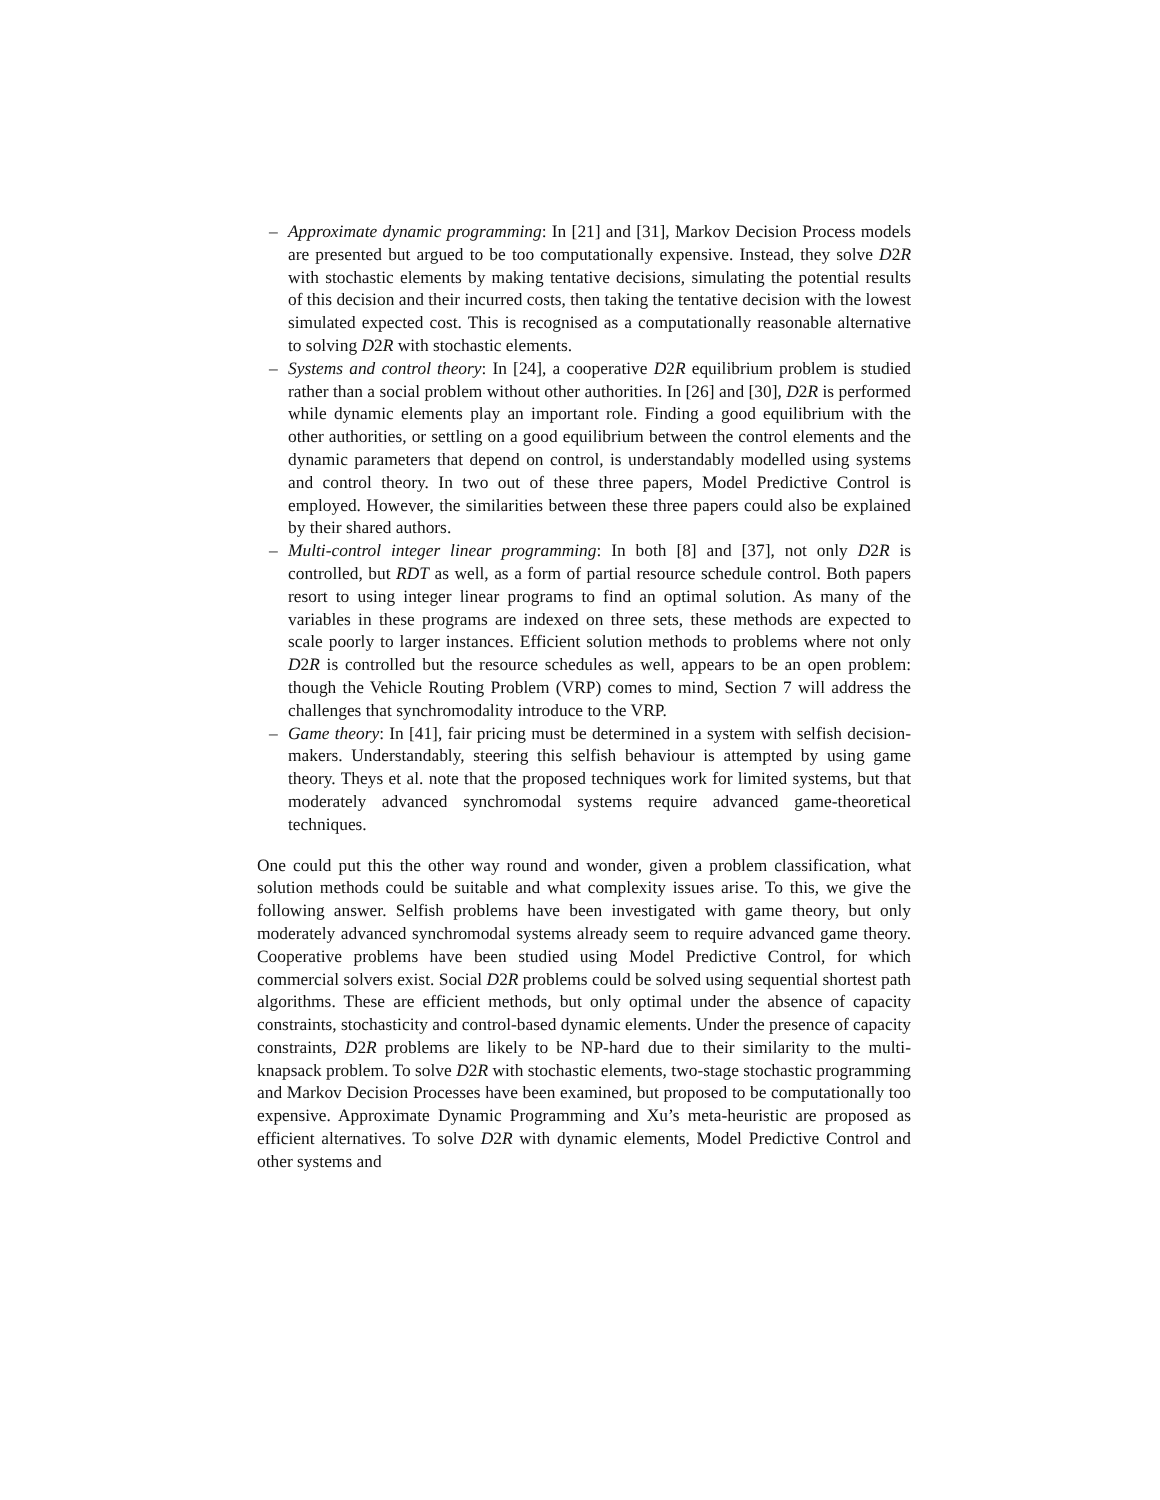– Approximate dynamic programming: In [21] and [31], Markov Decision Process models are presented but argued to be too computationally expensive. Instead, they solve D2R with stochastic elements by making tentative decisions, simulating the potential results of this decision and their incurred costs, then taking the tentative decision with the lowest simulated expected cost. This is recognised as a computationally reasonable alternative to solving D2R with stochastic elements.
– Systems and control theory: In [24], a cooperative D2R equilibrium problem is studied rather than a social problem without other authorities. In [26] and [30], D2R is performed while dynamic elements play an important role. Finding a good equilibrium with the other authorities, or settling on a good equilibrium between the control elements and the dynamic parameters that depend on control, is understandably modelled using systems and control theory. In two out of these three papers, Model Predictive Control is employed. However, the similarities between these three papers could also be explained by their shared authors.
– Multi-control integer linear programming: In both [8] and [37], not only D2R is controlled, but RDT as well, as a form of partial resource schedule control. Both papers resort to using integer linear programs to find an optimal solution. As many of the variables in these programs are indexed on three sets, these methods are expected to scale poorly to larger instances. Efficient solution methods to problems where not only D2R is controlled but the resource schedules as well, appears to be an open problem: though the Vehicle Routing Problem (VRP) comes to mind, Section 7 will address the challenges that synchromodality introduce to the VRP.
– Game theory: In [41], fair pricing must be determined in a system with selfish decision-makers. Understandably, steering this selfish behaviour is attempted by using game theory. Theys et al. note that the proposed techniques work for limited systems, but that moderately advanced synchromodal systems require advanced game-theoretical techniques.
One could put this the other way round and wonder, given a problem classification, what solution methods could be suitable and what complexity issues arise. To this, we give the following answer. Selfish problems have been investigated with game theory, but only moderately advanced synchromodal systems already seem to require advanced game theory. Cooperative problems have been studied using Model Predictive Control, for which commercial solvers exist. Social D2R problems could be solved using sequential shortest path algorithms. These are efficient methods, but only optimal under the absence of capacity constraints, stochasticity and control-based dynamic elements. Under the presence of capacity constraints, D2R problems are likely to be NP-hard due to their similarity to the multi-knapsack problem. To solve D2R with stochastic elements, two-stage stochastic programming and Markov Decision Processes have been examined, but proposed to be computationally too expensive. Approximate Dynamic Programming and Xu’s meta-heuristic are proposed as efficient alternatives. To solve D2R with dynamic elements, Model Predictive Control and other systems and